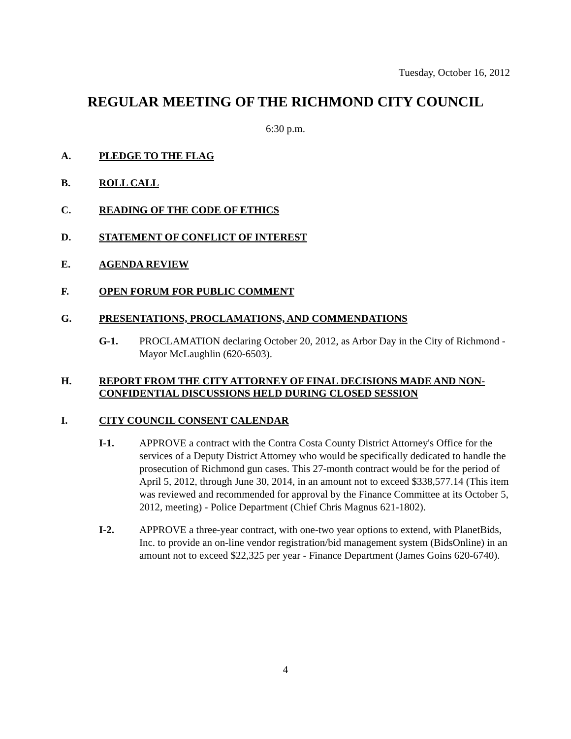Tuesday, October 16, 2012
REGULAR MEETING OF THE RICHMOND CITY COUNCIL
6:30 p.m.
A. PLEDGE TO THE FLAG
B. ROLL CALL
C. READING OF THE CODE OF ETHICS
D. STATEMENT OF CONFLICT OF INTEREST
E. AGENDA REVIEW
F. OPEN FORUM FOR PUBLIC COMMENT
G. PRESENTATIONS, PROCLAMATIONS, AND COMMENDATIONS
G-1. PROCLAMATION declaring October 20, 2012, as Arbor Day in the City of Richmond - Mayor McLaughlin (620-6503).
H. REPORT FROM THE CITY ATTORNEY OF FINAL DECISIONS MADE AND NON-CONFIDENTIAL DISCUSSIONS HELD DURING CLOSED SESSION
I. CITY COUNCIL CONSENT CALENDAR
I-1. APPROVE a contract with the Contra Costa County District Attorney's Office for the services of a Deputy District Attorney who would be specifically dedicated to handle the prosecution of Richmond gun cases. This 27-month contract would be for the period of April 5, 2012, through June 30, 2014, in an amount not to exceed $338,577.14 (This item was reviewed and recommended for approval by the Finance Committee at its October 5, 2012, meeting) - Police Department (Chief Chris Magnus 621-1802).
I-2. APPROVE a three-year contract, with one-two year options to extend, with PlanetBids, Inc. to provide an on-line vendor registration/bid management system (BidsOnline) in an amount not to exceed $22,325 per year - Finance Department (James Goins 620-6740).
4